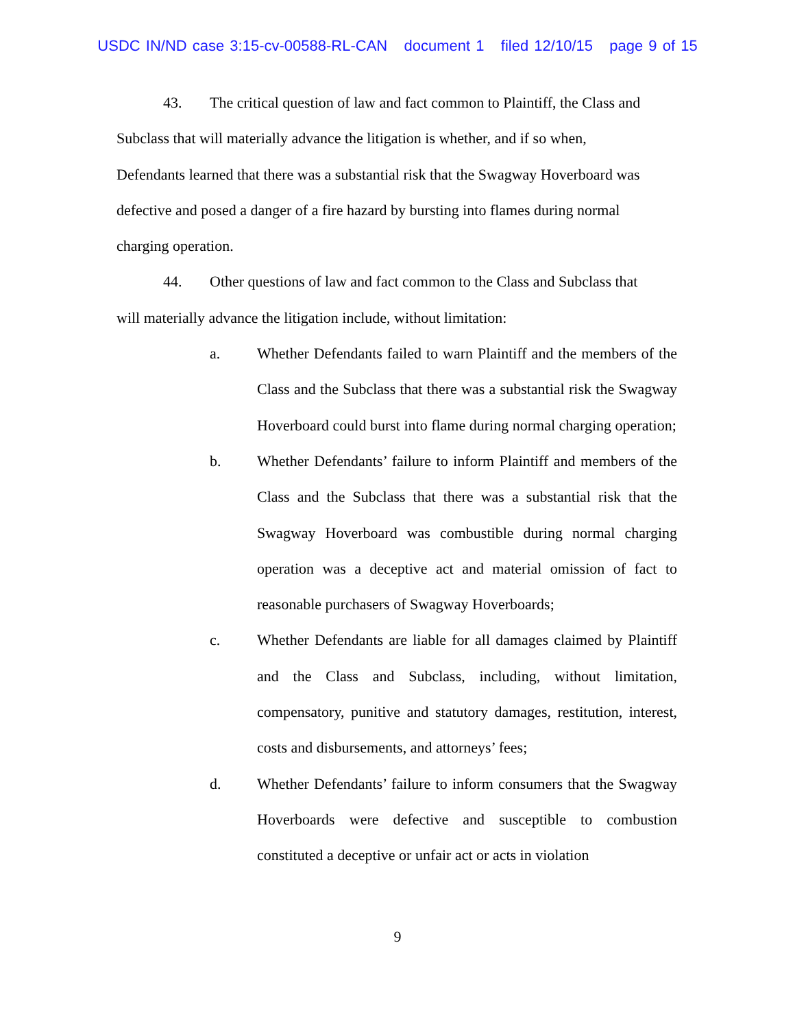USDC IN/ND case 3:15-cv-00588-RL-CAN document 1 filed 12/10/15 page 9 of 15
43. The critical question of law and fact common to Plaintiff, the Class and
Subclass that will materially advance the litigation is whether, and if so when,
Defendants learned that there was a substantial risk that the Swagway Hoverboard was
defective and posed a danger of a fire hazard by bursting into flames during normal
charging operation.
44. Other questions of law and fact common to the Class and Subclass that
will materially advance the litigation include, without limitation:
a. Whether Defendants failed to warn Plaintiff and the members of the Class and the Subclass that there was a substantial risk the Swagway Hoverboard could burst into flame during normal charging operation;
b. Whether Defendants’ failure to inform Plaintiff and members of the Class and the Subclass that there was a substantial risk that the Swagway Hoverboard was combustible during normal charging operation was a deceptive act and material omission of fact to reasonable purchasers of Swagway Hoverboards;
c. Whether Defendants are liable for all damages claimed by Plaintiff and the Class and Subclass, including, without limitation, compensatory, punitive and statutory damages, restitution, interest, costs and disbursements, and attorneys’ fees;
d. Whether Defendants’ failure to inform consumers that the Swagway Hoverboards were defective and susceptible to combustion constituted a deceptive or unfair act or acts in violation
9